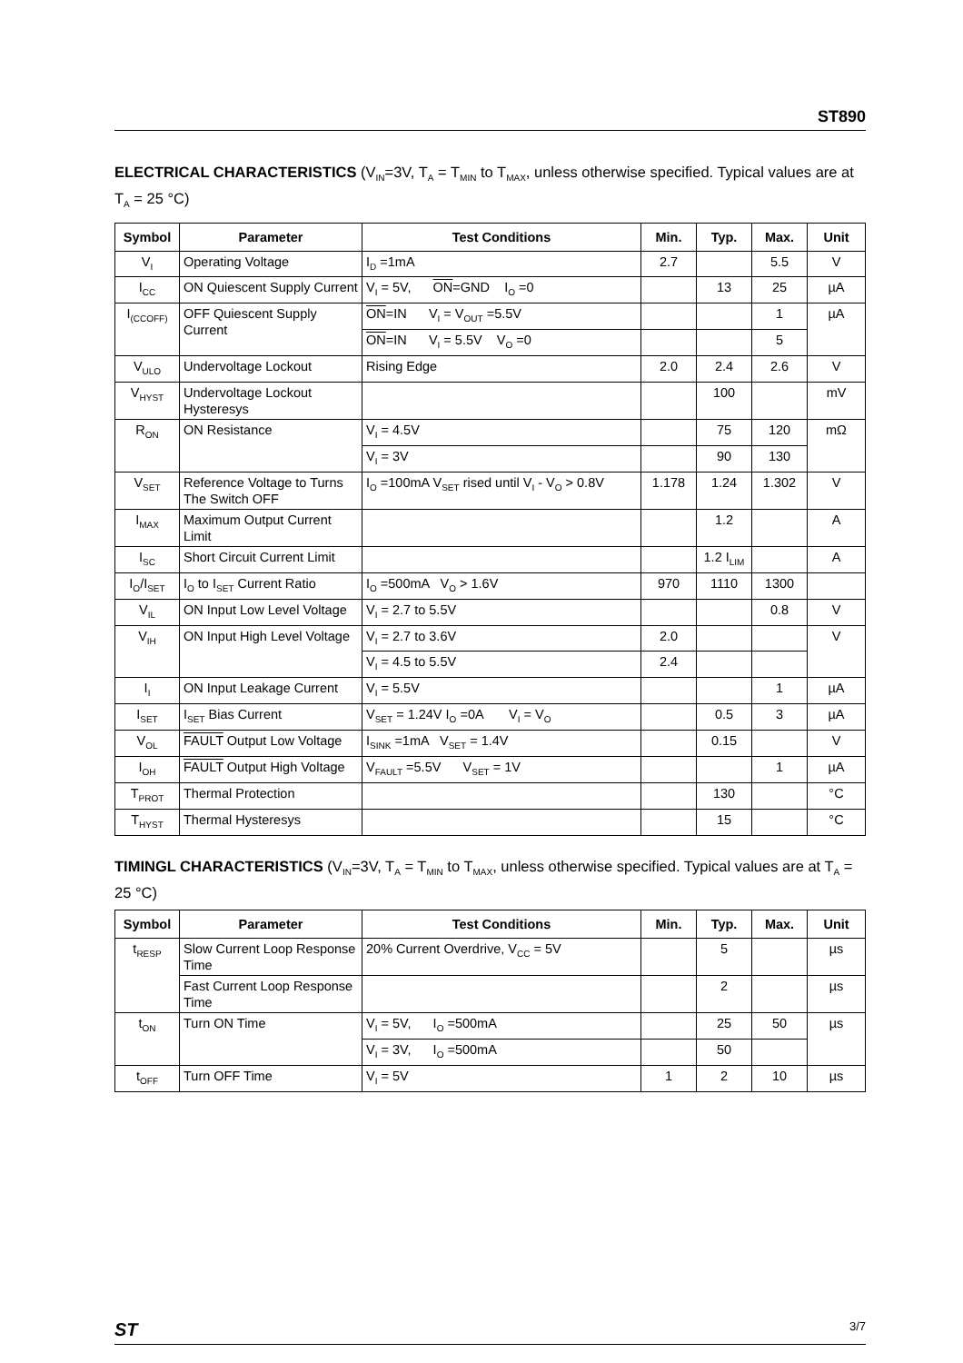ST890
ELECTRICAL CHARACTERISTICS (V<sub>IN</sub>=3V, T<sub>A</sub> = T<sub>MIN</sub> to T<sub>MAX</sub>, unless otherwise specified. Typical values are at T<sub>A</sub> = 25 °C)
| Symbol | Parameter | Test Conditions | Min. | Typ. | Max. | Unit |
| --- | --- | --- | --- | --- | --- | --- |
| V<sub>I</sub> | Operating Voltage | I<sub>D</sub> =1mA | 2.7 | | 5.5 | V |
| I<sub>CC</sub> | ON Quiescent Supply Current | V<sub>I</sub> = 5V, ON =GND I<sub>O</sub> =0 | | 13 | 25 | µA |
| I<sub>(CCOFF)</sub> | OFF Quiescent Supply Current | ON =IN V<sub>I</sub> = V<sub>OUT</sub> =5.5V | | | 1 | µA |
| | | ON =IN V<sub>I</sub> = 5.5V V<sub>O</sub> =0 | | | 5 | |
| V<sub>ULO</sub> | Undervoltage Lockout | Rising Edge | 2.0 | 2.4 | 2.6 | V |
| V<sub>HYST</sub> | Undervoltage Lockout Hysteresys | | | 100 | | mV |
| R<sub>ON</sub> | ON Resistance | V<sub>I</sub> = 4.5V | | 75 | 120 | mΩ |
| | | V<sub>I</sub> = 3V | | 90 | 130 | |
| V<sub>SET</sub> | Reference Voltage to Turns The Switch OFF | I<sub>O</sub> =100mA V<sub>SET</sub> rised until V<sub>I</sub> - V<sub>O</sub> > 0.8V | 1.178 | 1.24 | 1.302 | V |
| I<sub>MAX</sub> | Maximum Output Current Limit | | | 1.2 | | A |
| I<sub>SC</sub> | Short Circuit Current Limit | | | 1.2 I<sub>LIM</sub> | | A |
| I<sub>O</sub>/I<sub>SET</sub> | I<sub>O</sub> to I<sub>SET</sub> Current Ratio | I<sub>O</sub> =500mA V<sub>O</sub> > 1.6V | 970 | 1110 | 1300 | |
| V<sub>IL</sub> | ON Input Low Level Voltage | V<sub>I</sub> = 2.7 to 5.5V | | | 0.8 | V |
| V<sub>IH</sub> | ON Input High Level Voltage | V<sub>I</sub> = 2.7 to 3.6V | 2.0 | | | V |
| | | V<sub>I</sub> = 4.5 to 5.5V | 2.4 | | | |
| I<sub>I</sub> | ON Input Leakage Current | V<sub>I</sub> = 5.5V | | | 1 | µA |
| I<sub>SET</sub> | I<sub>SET</sub> Bias Current | V<sub>SET</sub> = 1.24V I<sub>O</sub> =0A V<sub>I</sub> = V<sub>O</sub> | | 0.5 | 3 | µA |
| V<sub>OL</sub> | FAULT Output Low Voltage | I<sub>SINK</sub> =1mA V<sub>SET</sub> = 1.4V | | 0.15 | | V |
| I<sub>OH</sub> | FAULT Output High Voltage | V<sub>FAULT</sub> =5.5V V<sub>SET</sub> = 1V | | | 1 | µA |
| T<sub>PROT</sub> | Thermal Protection | | | 130 | | °C |
| T<sub>HYST</sub> | Thermal Hysteresys | | | 15 | | °C |
TIMINGL CHARACTERISTICS (V<sub>IN</sub>=3V, T<sub>A</sub> = T<sub>MIN</sub> to T<sub>MAX</sub>, unless otherwise specified. Typical values are at T<sub>A</sub> = 25 °C)
| Symbol | Parameter | Test Conditions | Min. | Typ. | Max. | Unit |
| --- | --- | --- | --- | --- | --- | --- |
| t<sub>RESP</sub> | Slow Current Loop Response Time | 20% Current Overdrive, V<sub>CC</sub> = 5V | | 5 | | µs |
| | Fast Current Loop Response Time | | | 2 | | µs |
| t<sub>ON</sub> | Turn ON Time | V<sub>I</sub> = 5V, I<sub>O</sub> =500mA | | 25 | 50 | µs |
| | | V<sub>I</sub> = 3V, I<sub>O</sub> =500mA | | 50 | | |
| t<sub>OFF</sub> | Turn OFF Time | V<sub>I</sub> = 5V | 1 | 2 | 10 | µs |
ST 3/7